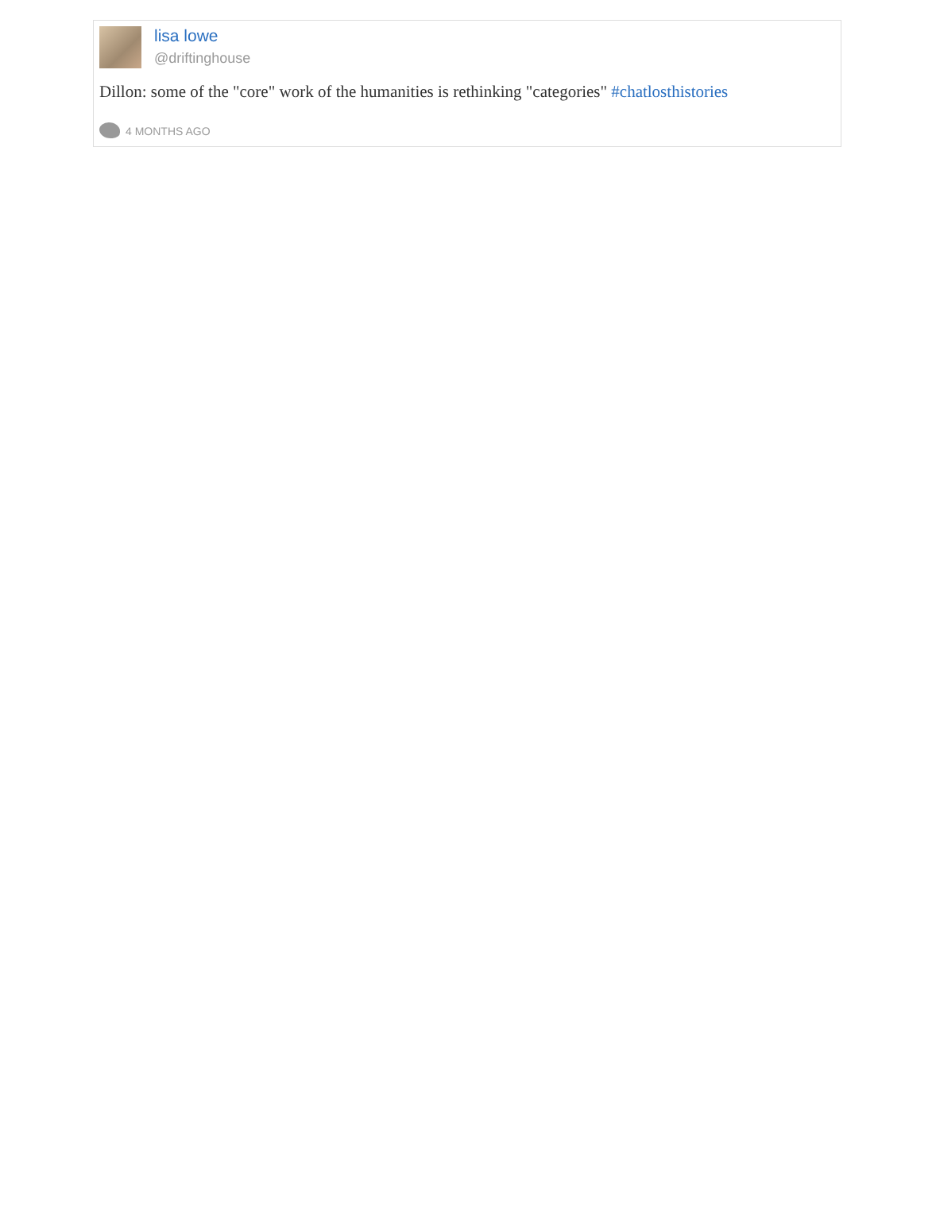lisa lowe
@driftinghouse
Dillon: some of the "core" work of the humanities is rethinking "categories" #chatlosthistories
4 MONTHS AGO